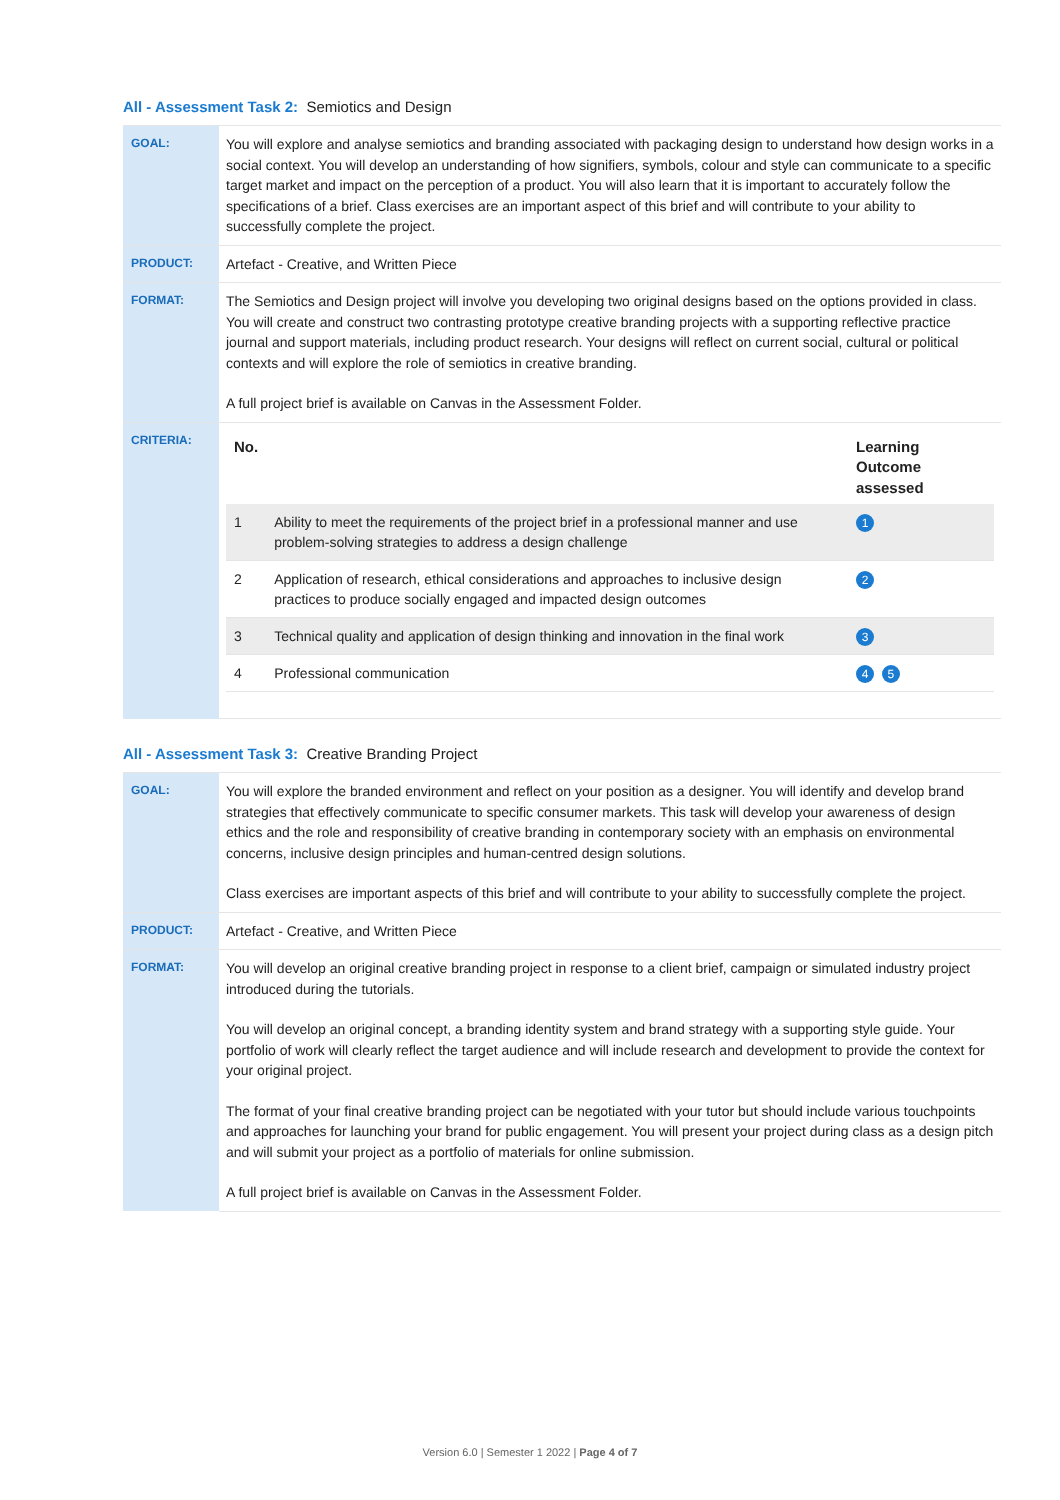All - Assessment Task 2: Semiotics and Design
| GOAL: | You will explore and analyse semiotics and branding associated with packaging design to understand how design works in a social context. You will develop an understanding of how signifiers, symbols, colour and style can communicate to a specific target market and impact on the perception of a product. You will also learn that it is important to accurately follow the specifications of a brief. Class exercises are an important aspect of this brief and will contribute to your ability to successfully complete the project. |
| PRODUCT: | Artefact - Creative, and Written Piece |
| FORMAT: | The Semiotics and Design project will involve you developing two original designs based on the options provided in class. You will create and construct two contrasting prototype creative branding projects with a supporting reflective practice journal and support materials, including product research. Your designs will reflect on current social, cultural or political contexts and will explore the role of semiotics in creative branding. A full project brief is available on Canvas in the Assessment Folder. |
| CRITERIA: | / No. / / Learning Outcome assessed / / --- / --- / --- / / 1 / Ability to meet the requirements of the project brief in a professional manner and use problem-solving strategies to address a design challenge / 1 / / 2 / Application of research, ethical considerations and approaches to inclusive design practices to produce socially engaged and impacted design outcomes / 2 / / 3 / Technical quality and application of design thinking and innovation in the final work / 3 / / 4 / Professional communication / 4 5 / |
All - Assessment Task 3: Creative Branding Project
| GOAL: | You will explore the branded environment and reflect on your position as a designer. You will identify and develop brand strategies that effectively communicate to specific consumer markets. This task will develop your awareness of design ethics and the role and responsibility of creative branding in contemporary society with an emphasis on environmental concerns, inclusive design principles and human-centred design solutions. Class exercises are important aspects of this brief and will contribute to your ability to successfully complete the project. |
| PRODUCT: | Artefact - Creative, and Written Piece |
| FORMAT: | You will develop an original creative branding project in response to a client brief, campaign or simulated industry project introduced during the tutorials. You will develop an original concept, a branding identity system and brand strategy with a supporting style guide. Your portfolio of work will clearly reflect the target audience and will include research and development to provide the context for your original project. The format of your final creative branding project can be negotiated with your tutor but should include various touchpoints and approaches for launching your brand for public engagement. You will present your project during class as a design pitch and will submit your project as a portfolio of materials for online submission. A full project brief is available on Canvas in the Assessment Folder. |
Version 6.0 | Semester 1 2022 | Page 4 of 7